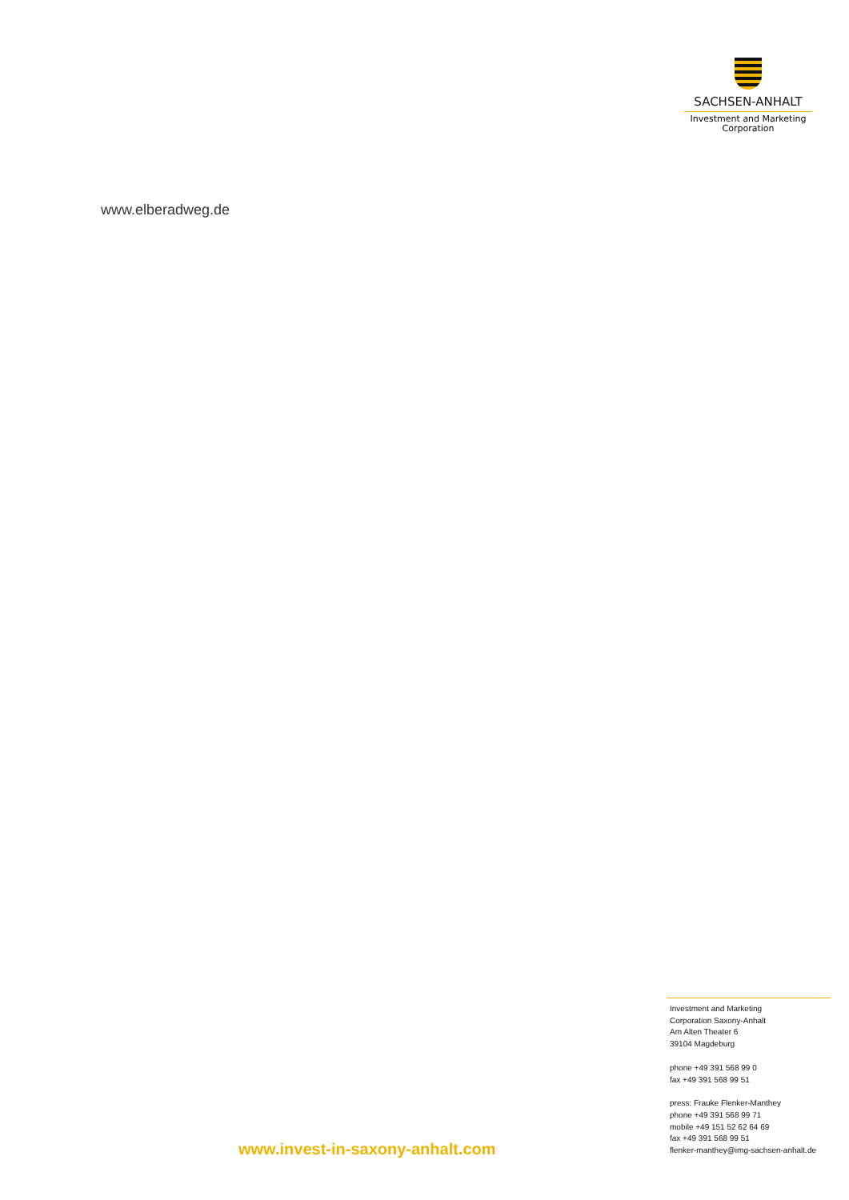SACHSEN-ANHALT
Investment and Marketing
Corporation
www.elberadweg.de
Investment and Marketing
Corporation Saxony-Anhalt
Am Alten Theater 6
39104 Magdeburg
phone +49 391 568 99 0
fax +49 391 568 99 51
press: Frauke Flenker-Manthey
phone +49 391 568 99 71
mobile +49 151 52 62 64 69
fax +49 391 568 99 51
flenker-manthey@img-sachsen-anhalt.de
www.invest-in-saxony-anhalt.com